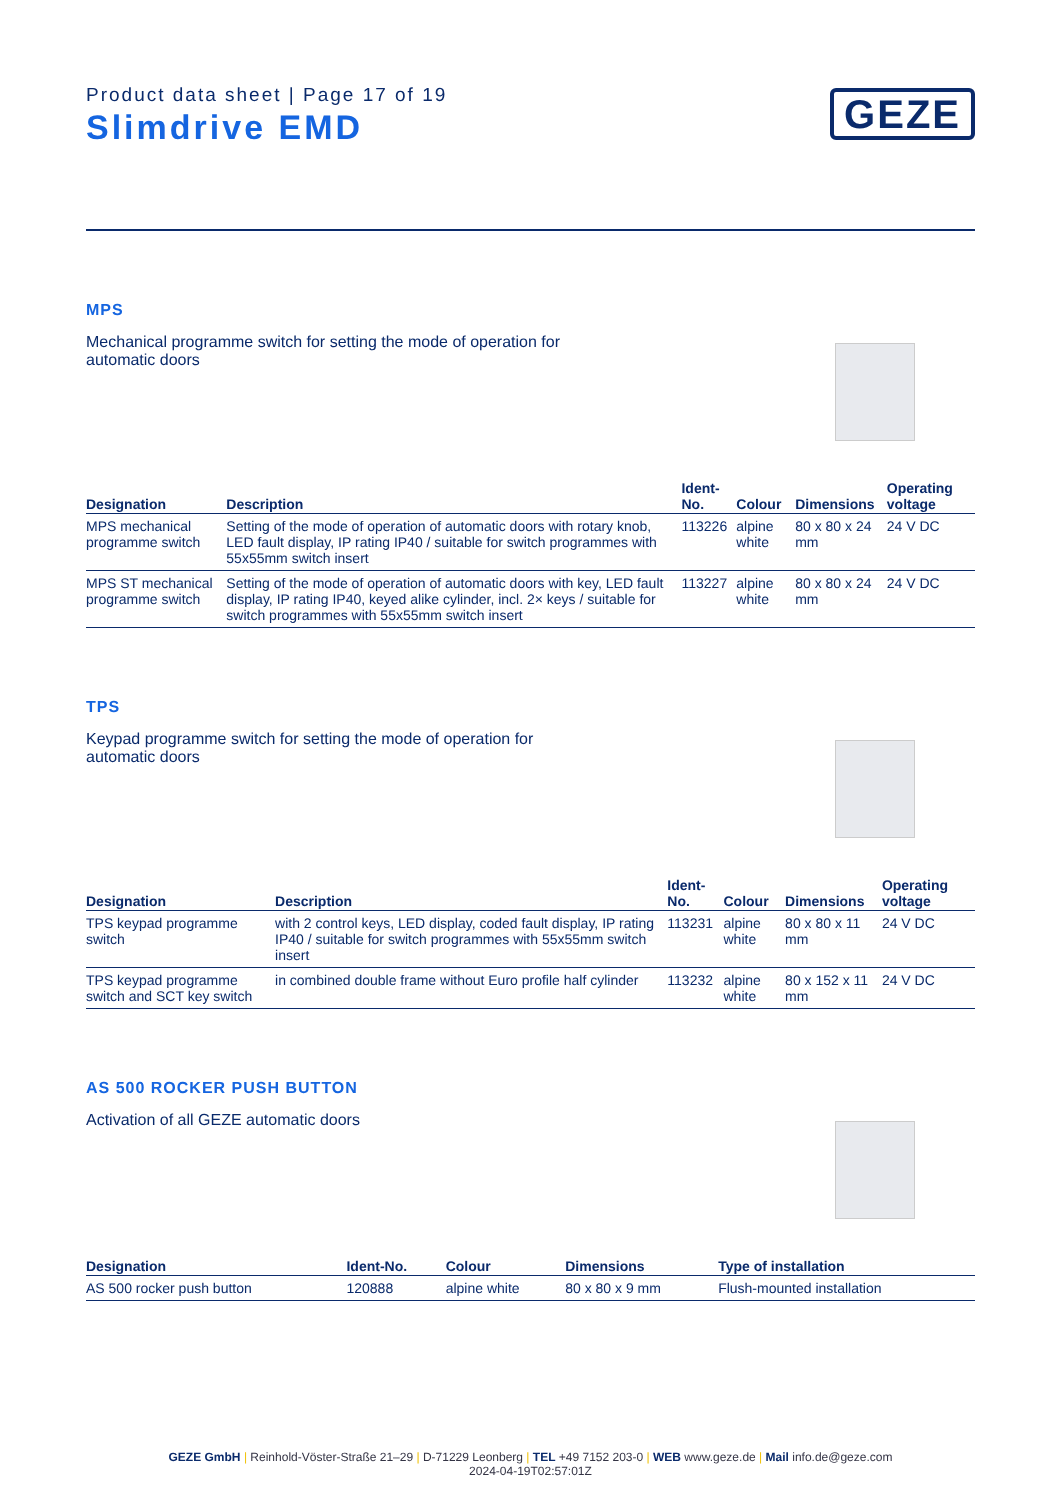Product data sheet | Page 17 of 19
Slimdrive EMD
GEZE
MPS
Mechanical programme switch for setting the mode of operation for automatic doors
| Designation | Description | Ident-No. | Colour | Dimensions | Operating voltage |
| --- | --- | --- | --- | --- | --- |
| MPS mechanical programme switch | Setting of the mode of operation of automatic doors with rotary knob, LED fault display, IP rating IP40 / suitable for switch programmes with 55x55mm switch insert | 113226 | alpine white | 80 x 80 x 24 mm | 24 V DC |
| MPS ST mechanical programme switch | Setting of the mode of operation of automatic doors with key, LED fault display, IP rating IP40, keyed alike cylinder, incl. 2× keys / suitable for switch programmes with 55x55mm switch insert | 113227 | alpine white | 80 x 80 x 24 mm | 24 V DC |
TPS
Keypad programme switch for setting the mode of operation for automatic doors
| Designation | Description | Ident-No. | Colour | Dimensions | Operating voltage |
| --- | --- | --- | --- | --- | --- |
| TPS keypad programme switch | with 2 control keys, LED display, coded fault display, IP rating IP40 / suitable for switch programmes with 55x55mm switch insert | 113231 | alpine white | 80 x 80 x 11 mm | 24 V DC |
| TPS keypad programme switch and SCT key switch | in combined double frame without Euro profile half cylinder | 113232 | alpine white | 80 x 152 x 11 mm | 24 V DC |
AS 500 ROCKER PUSH BUTTON
Activation of all GEZE automatic doors
| Designation | Ident-No. | Colour | Dimensions | Type of installation |
| --- | --- | --- | --- | --- |
| AS 500 rocker push button | 120888 | alpine white | 80 x 80 x 9 mm | Flush-mounted installation |
GEZE GmbH | Reinhold-Vöster-Straße 21–29 | D-71229 Leonberg | TEL +49 7152 203-0 | WEB www.geze.de | Mail info.de@geze.com
2024-04-19T02:57:01Z